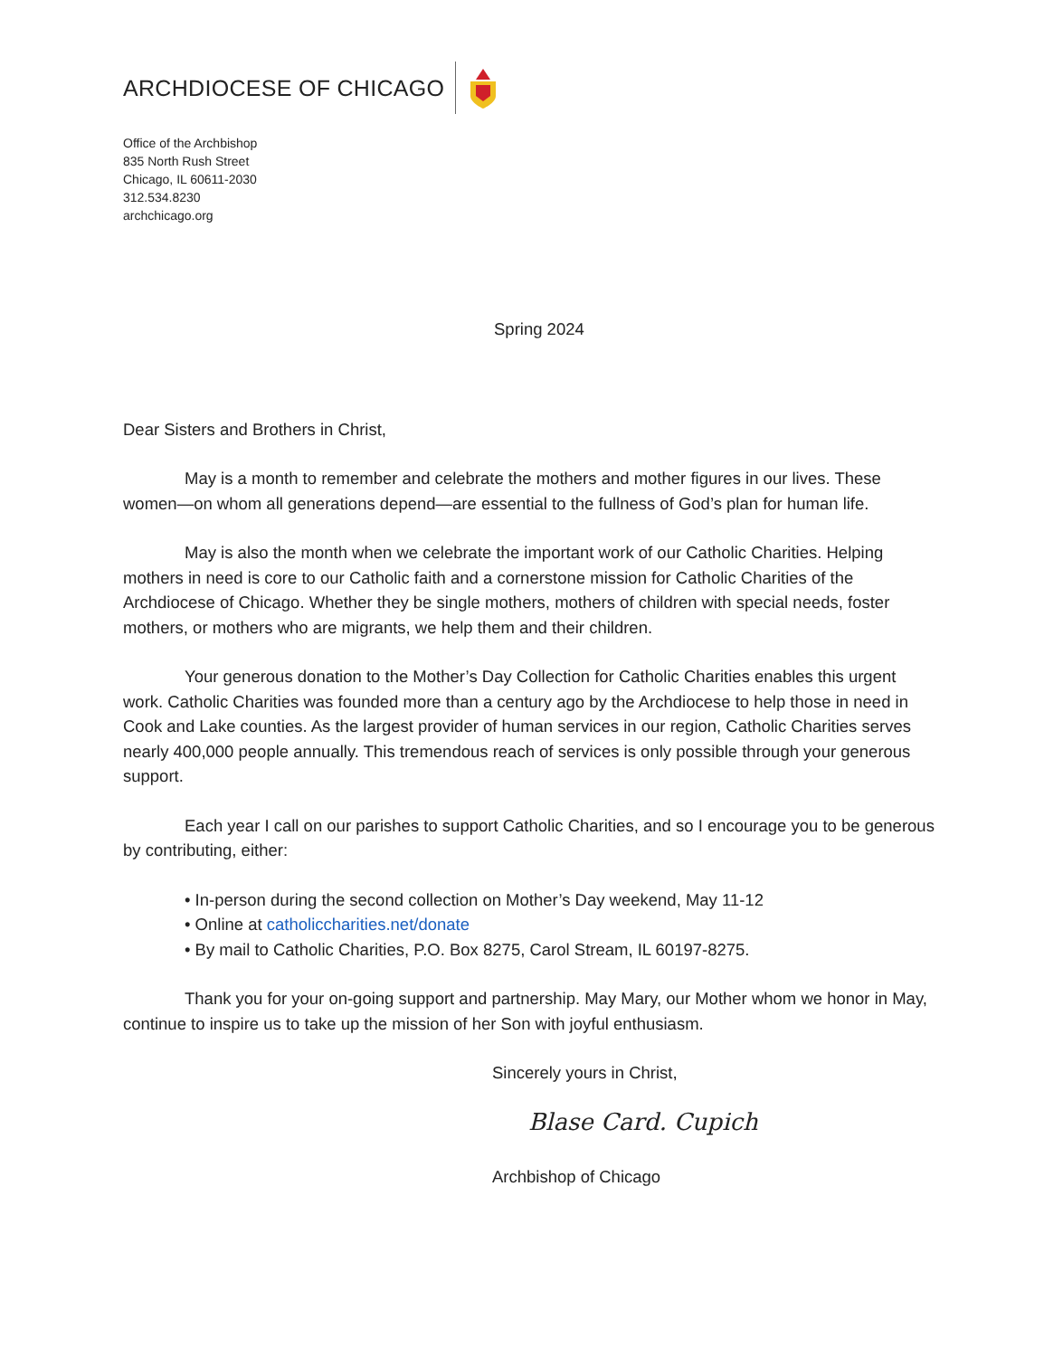ARCHDIOCESE OF CHICAGO
Office of the Archbishop
835 North Rush Street
Chicago, IL 60611-2030
312.534.8230
archchicago.org
Spring 2024
Dear Sisters and Brothers in Christ,
May is a month to remember and celebrate the mothers and mother figures in our lives. These women—on whom all generations depend—are essential to the fullness of God’s plan for human life.
May is also the month when we celebrate the important work of our Catholic Charities. Helping mothers in need is core to our Catholic faith and a cornerstone mission for Catholic Charities of the Archdiocese of Chicago. Whether they be single mothers, mothers of children with special needs, foster mothers, or mothers who are migrants, we help them and their children.
Your generous donation to the Mother’s Day Collection for Catholic Charities enables this urgent work. Catholic Charities was founded more than a century ago by the Archdiocese to help those in need in Cook and Lake counties. As the largest provider of human services in our region, Catholic Charities serves nearly 400,000 people annually. This tremendous reach of services is only possible through your generous support.
Each year I call on our parishes to support Catholic Charities, and so I encourage you to be generous by contributing, either:
• In-person during the second collection on Mother’s Day weekend, May 11-12
• Online at catholiccharities.net/donate
• By mail to Catholic Charities, P.O. Box 8275, Carol Stream, IL 60197-8275.
Thank you for your on-going support and partnership. May Mary, our Mother whom we honor in May, continue to inspire us to take up the mission of her Son with joyful enthusiasm.
Sincerely yours in Christ,
Blase Card. Cupich
Archbishop of Chicago